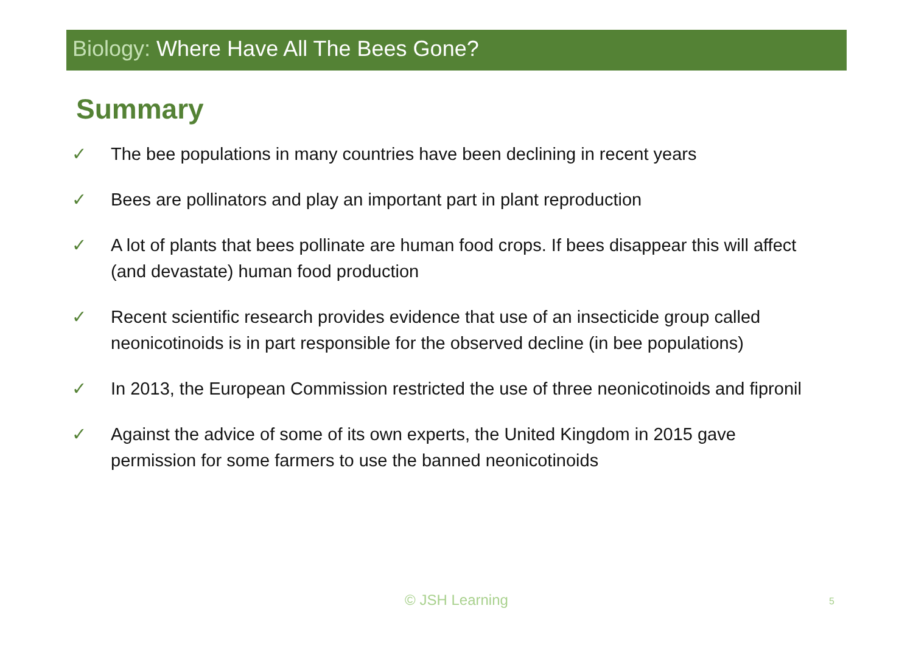Biology: Where Have All The Bees Gone?
Summary
✓ The bee populations in many countries have been declining in recent years
✓ Bees are pollinators and play an important part in plant reproduction
✓ A lot of plants that bees pollinate are human food crops. If bees disappear this will affect (and devastate) human food production
✓ Recent scientific research provides evidence that use of an insecticide group called neonicotinoids is in part responsible for the observed decline (in bee populations)
✓ In 2013, the European Commission restricted the use of three neonicotinoids and fipronil
✓ Against the advice of some of its own experts, the United Kingdom in 2015 gave permission for some farmers to use the banned neonicotinoids
© JSH Learning 5